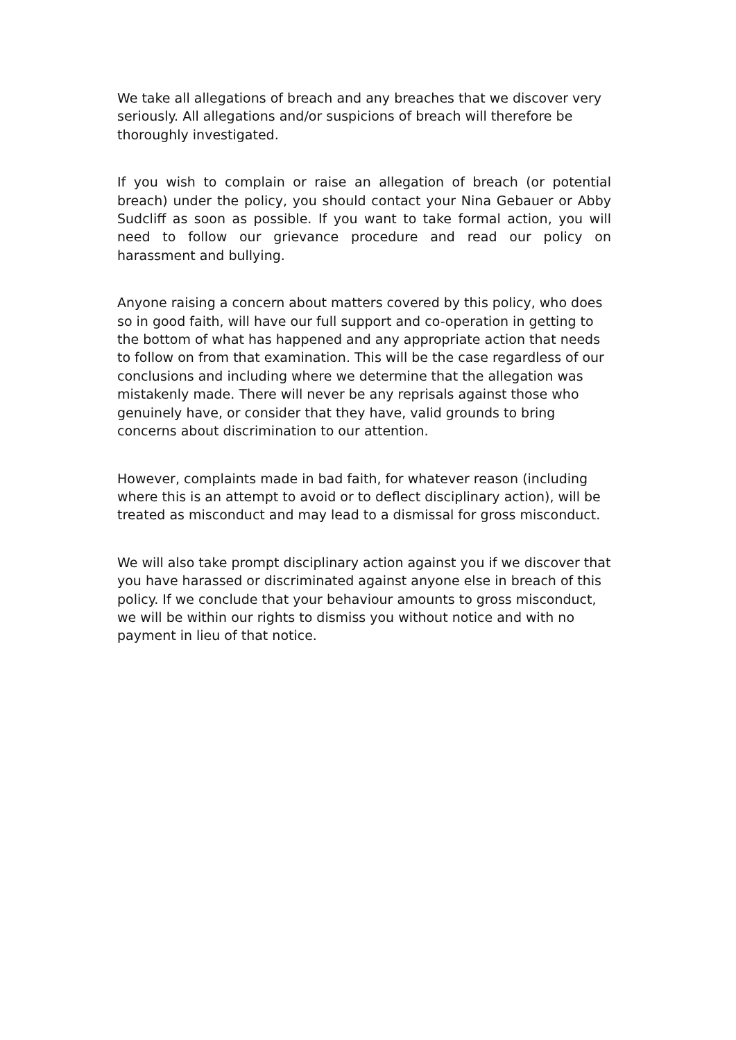We take all allegations of breach and any breaches that we discover very seriously. All allegations and/or suspicions of breach will therefore be thoroughly investigated.
If you wish to complain or raise an allegation of breach (or potential breach) under the policy, you should contact your Nina Gebauer or Abby Sudcliff as soon as possible. If you want to take formal action, you will need to follow our grievance procedure and read our policy on harassment and bullying.
Anyone raising a concern about matters covered by this policy, who does so in good faith, will have our full support and co-operation in getting to the bottom of what has happened and any appropriate action that needs to follow on from that examination. This will be the case regardless of our conclusions and including where we determine that the allegation was mistakenly made. There will never be any reprisals against those who genuinely have, or consider that they have, valid grounds to bring concerns about discrimination to our attention.
However, complaints made in bad faith, for whatever reason (including where this is an attempt to avoid or to deflect disciplinary action), will be treated as misconduct and may lead to a dismissal for gross misconduct.
We will also take prompt disciplinary action against you if we discover that you have harassed or discriminated against anyone else in breach of this policy. If we conclude that your behaviour amounts to gross misconduct, we will be within our rights to dismiss you without notice and with no payment in lieu of that notice.